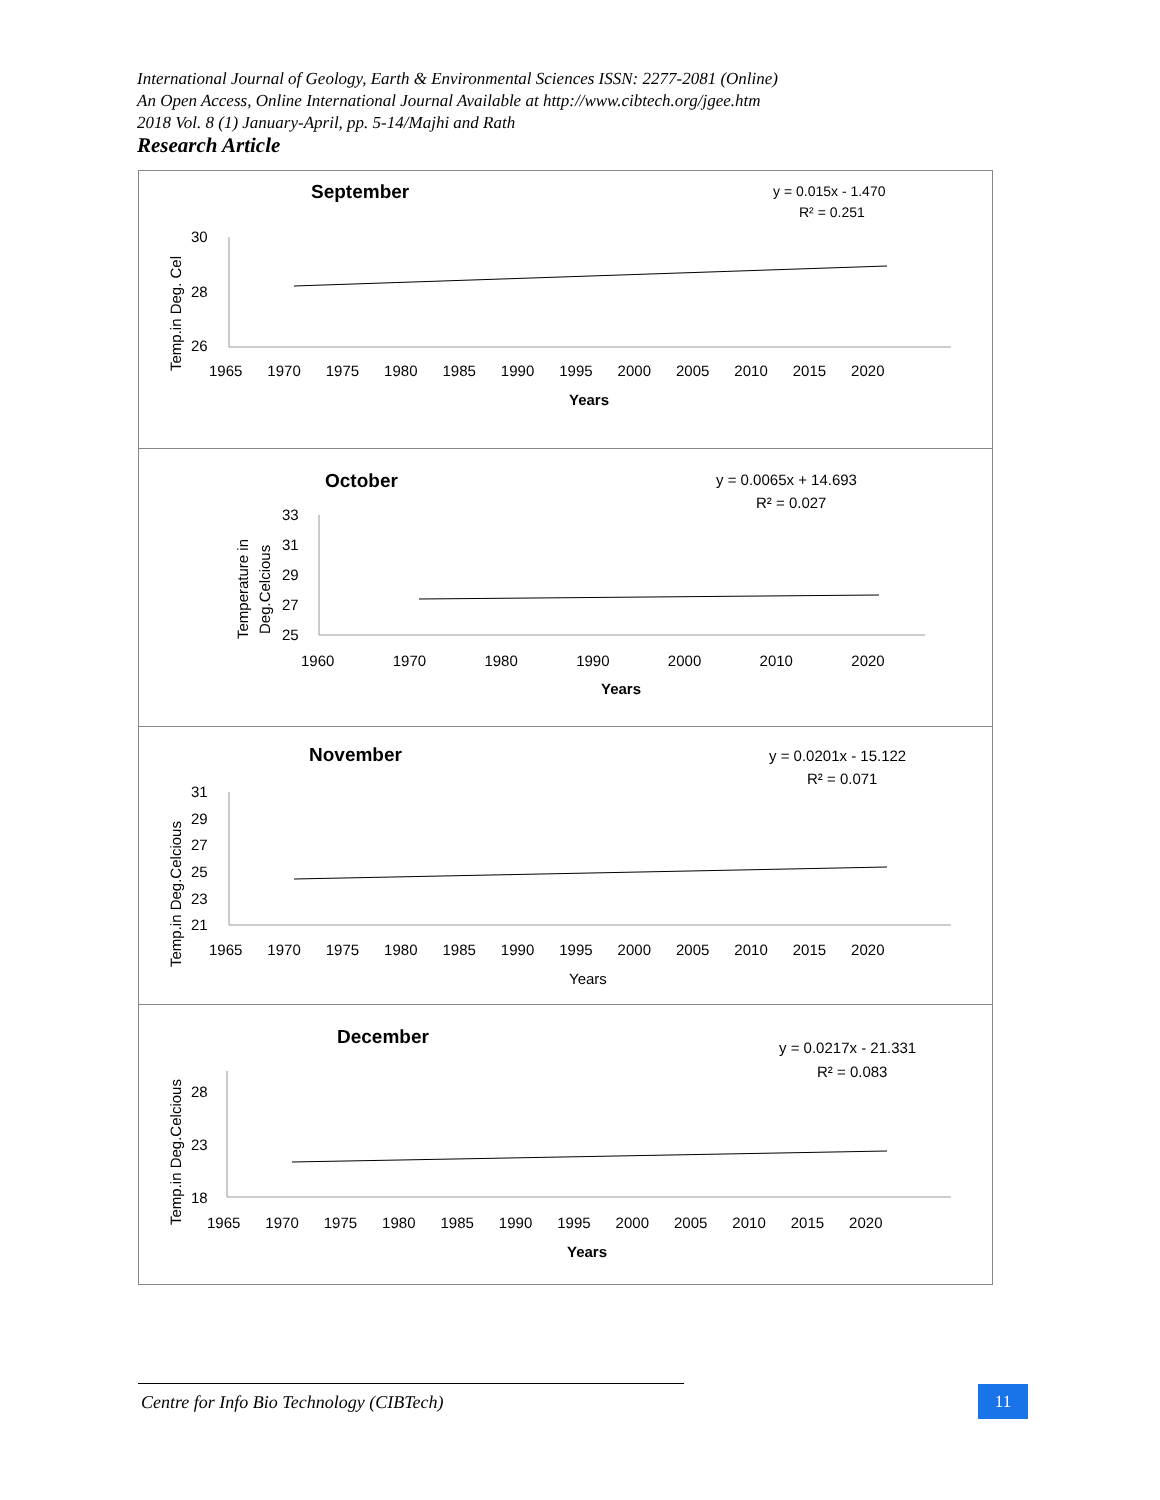International Journal of Geology, Earth & Environmental Sciences ISSN: 2277-2081 (Online)
An Open Access, Online International Journal Available at http://www.cibtech.org/jgee.htm
2018 Vol. 8 (1) January-April, pp. 5-14/Majhi and Rath
Research Article
September
y = 0.015x - 1.470
R² = 0.251
30
28
26
1965 1970 1975 1980 1985 1990 1995 2000 2005 2010 2015 2020
Years
Temp.in Deg. Cel
October
y = 0.0065x + 14.693
R² = 0.027
33
31
29
27
25
1960 1970 1980 1990 2000 2010 2020
Years
Temperature in
Deg.Celcious
November
y = 0.0201x - 15.122
R² = 0.071
31
29
27
25
23
21
1965 1970 1975 1980 1985 1990 1995 2000 2005 2010 2015 2020
Years
Temp.in Deg.Celcious
December
y = 0.0217x - 21.331
R² = 0.083
28
23
18
1965 1970 1975 1980 1985 1990 1995 2000 2005 2010 2015 2020
Years
Temp.in Deg.Celcious
Centre for Info Bio Technology (CIBTech) 11